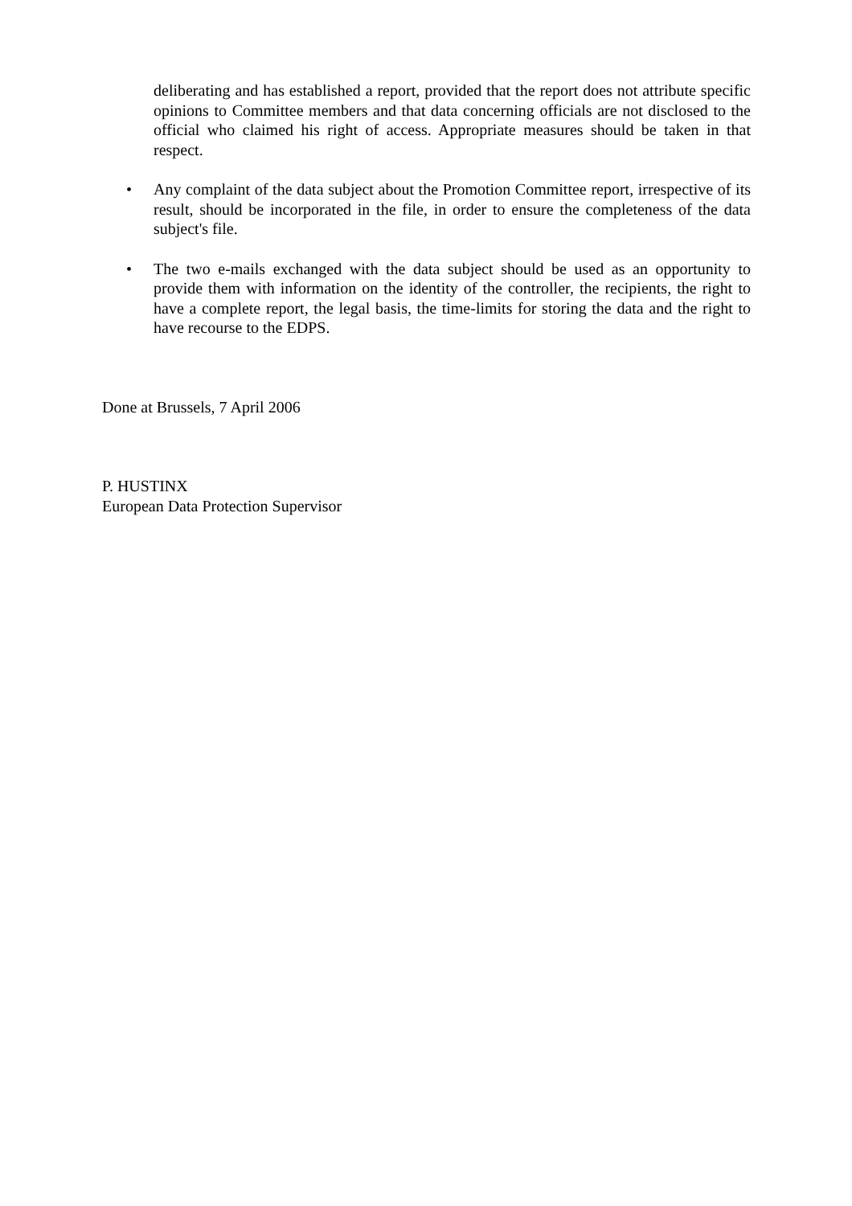deliberating and has established a report, provided that the report does not attribute specific opinions to Committee members and that data concerning officials are not disclosed to the official who claimed his right of access. Appropriate measures should be taken in that respect.
• Any complaint of the data subject about the Promotion Committee report, irrespective of its result, should be incorporated in the file, in order to ensure the completeness of the data subject's file.
• The two e-mails exchanged with the data subject should be used as an opportunity to provide them with information on the identity of the controller, the recipients, the right to have a complete report, the legal basis, the time-limits for storing the data and the right to have recourse to the EDPS.
Done at Brussels, 7 April 2006
P. HUSTINX
European Data Protection Supervisor